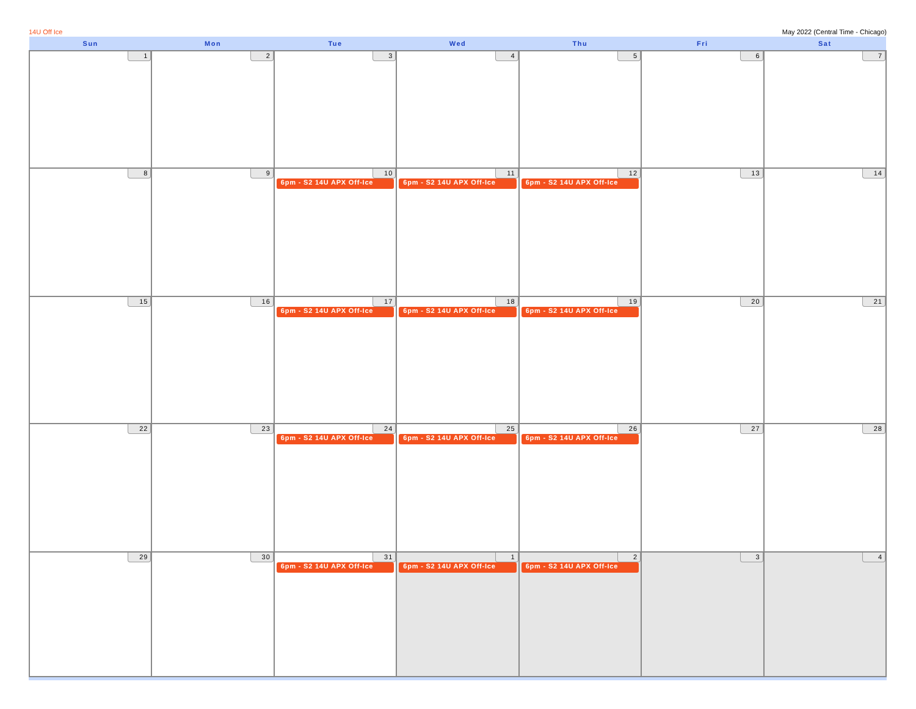14U Off Ice May 2022 (Central Time - Chicago)
| Sun | Mon | Tue | Wed | Thu | Fri | Sat |
| --- | --- | --- | --- | --- | --- | --- |
| 1 | 2 | 3 | 4 | 5 | 6 | 7 |
| 8 | 9 | 10 6pm - S2 14U APX Off-Ice | 11 6pm - S2 14U APX Off-Ice | 12 6pm - S2 14U APX Off-Ice | 13 | 14 |
| 15 | 16 | 17 6pm - S2 14U APX Off-Ice | 18 6pm - S2 14U APX Off-Ice | 19 6pm - S2 14U APX Off-Ice | 20 | 21 |
| 22 | 23 | 24 6pm - S2 14U APX Off-Ice | 25 6pm - S2 14U APX Off-Ice | 26 6pm - S2 14U APX Off-Ice | 27 | 28 |
| 29 | 30 | 31 6pm - S2 14U APX Off-Ice | 1 6pm - S2 14U APX Off-Ice | 2 6pm - S2 14U APX Off-Ice | 3 | 4 |